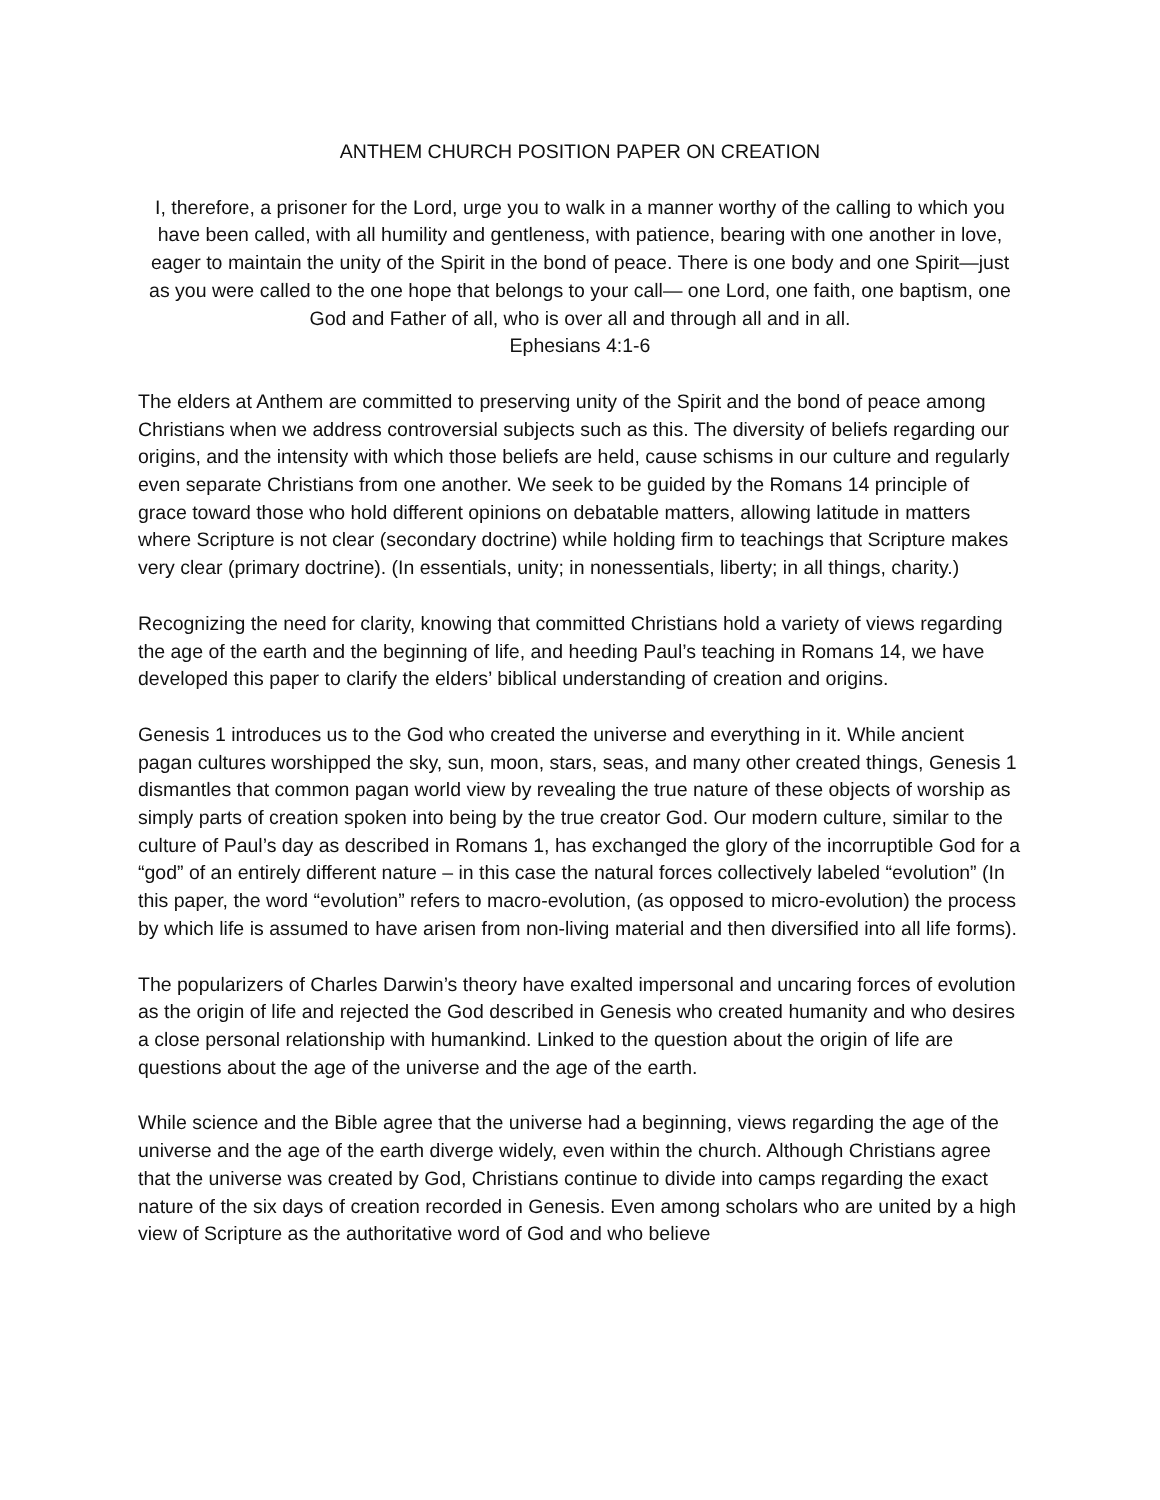ANTHEM CHURCH POSITION PAPER ON CREATION
I, therefore, a prisoner for the Lord, urge you to walk in a manner worthy of the calling to which you have been called, with all humility and gentleness, with patience, bearing with one another in love, eager to maintain the unity of the Spirit in the bond of peace. There is one body and one Spirit—just as you were called to the one hope that belongs to your call— one Lord, one faith, one baptism, one God and Father of all, who is over all and through all and in all.
Ephesians 4:1-6
The elders at Anthem are committed to preserving unity of the Spirit and the bond of peace among Christians when we address controversial subjects such as this. The diversity of beliefs regarding our origins, and the intensity with which those beliefs are held, cause schisms in our culture and regularly even separate Christians from one another. We seek to be guided by the Romans 14 principle of grace toward those who hold different opinions on debatable matters, allowing latitude in matters where Scripture is not clear (secondary doctrine) while holding firm to teachings that Scripture makes very clear (primary doctrine). (In essentials, unity; in nonessentials, liberty; in all things, charity.)
Recognizing the need for clarity, knowing that committed Christians hold a variety of views regarding the age of the earth and the beginning of life, and heeding Paul’s teaching in Romans 14, we have developed this paper to clarify the elders’ biblical understanding of creation and origins.
Genesis 1 introduces us to the God who created the universe and everything in it. While ancient pagan cultures worshipped the sky, sun, moon, stars, seas, and many other created things, Genesis 1 dismantles that common pagan world view by revealing the true nature of these objects of worship as simply parts of creation spoken into being by the true creator God. Our modern culture, similar to the culture of Paul’s day as described in Romans 1, has exchanged the glory of the incorruptible God for a “god” of an entirely different nature – in this case the natural forces collectively labeled “evolution” (In this paper, the word “evolution” refers to macro-evolution, (as opposed to micro-evolution) the process by which life is assumed to have arisen from non-living material and then diversified into all life forms).
The popularizers of Charles Darwin’s theory have exalted impersonal and uncaring forces of evolution as the origin of life and rejected the God described in Genesis who created humanity and who desires a close personal relationship with humankind. Linked to the question about the origin of life are questions about the age of the universe and the age of the earth.
While science and the Bible agree that the universe had a beginning, views regarding the age of the universe and the age of the earth diverge widely, even within the church. Although Christians agree that the universe was created by God, Christians continue to divide into camps regarding the exact nature of the six days of creation recorded in Genesis. Even among scholars who are united by a high view of Scripture as the authoritative word of God and who believe